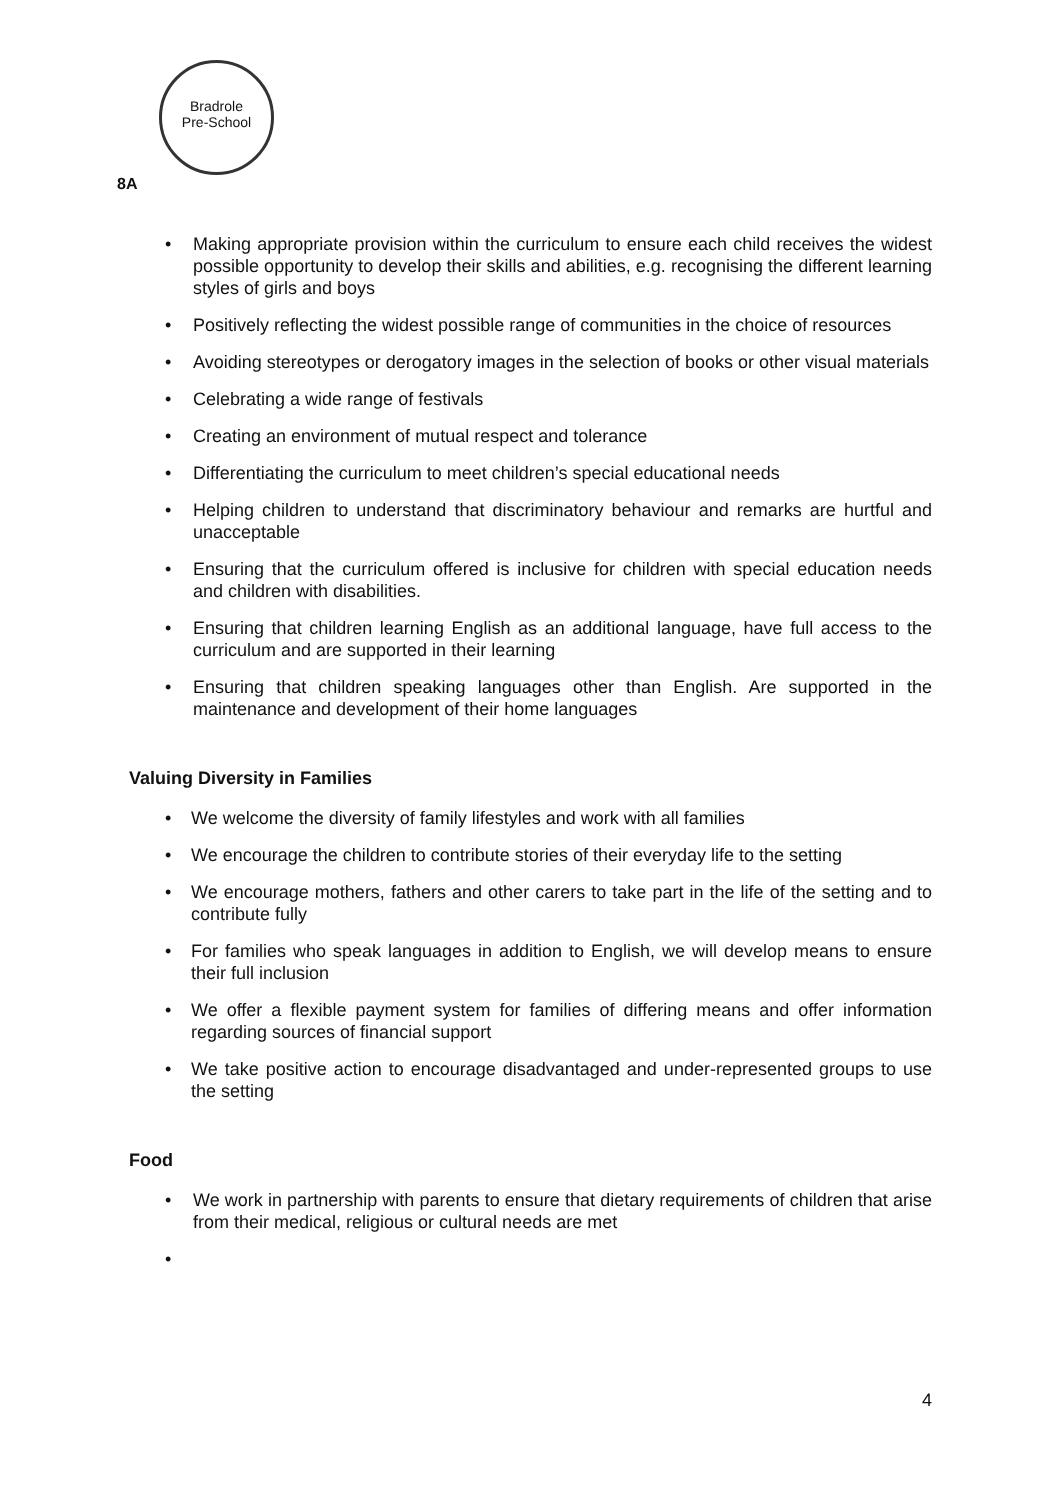Bradrole
Pre-School
8A
• Making appropriate provision within the curriculum to ensure each child receives the widest possible opportunity to develop their skills and abilities, e.g. recognising the different learning styles of girls and boys
• Positively reflecting the widest possible range of communities in the choice of resources
• Avoiding stereotypes or derogatory images in the selection of books or other visual materials
• Celebrating a wide range of festivals
• Creating an environment of mutual respect and tolerance
• Differentiating the curriculum to meet children’s special educational needs
• Helping children to understand that discriminatory behaviour and remarks are hurtful and unacceptable
• Ensuring that the curriculum offered is inclusive for children with special education needs and children with disabilities.
• Ensuring that children learning English as an additional language, have full access to the curriculum and are supported in their learning
• Ensuring that children speaking languages other than English. Are supported in the maintenance and development of their home languages
Valuing Diversity in Families
• We welcome the diversity of family lifestyles and work with all families
• We encourage the children to contribute stories of their everyday life to the setting
• We encourage mothers, fathers and other carers to take part in the life of the setting and to contribute fully
• For families who speak languages in addition to English, we will develop means to ensure their full inclusion
• We offer a flexible payment system for families of differing means and offer information regarding sources of financial support
• We take positive action to encourage disadvantaged and under-represented groups to use the setting
Food
• We work in partnership with parents to ensure that dietary requirements of children that arise from their medical, religious or cultural needs are met
•
4